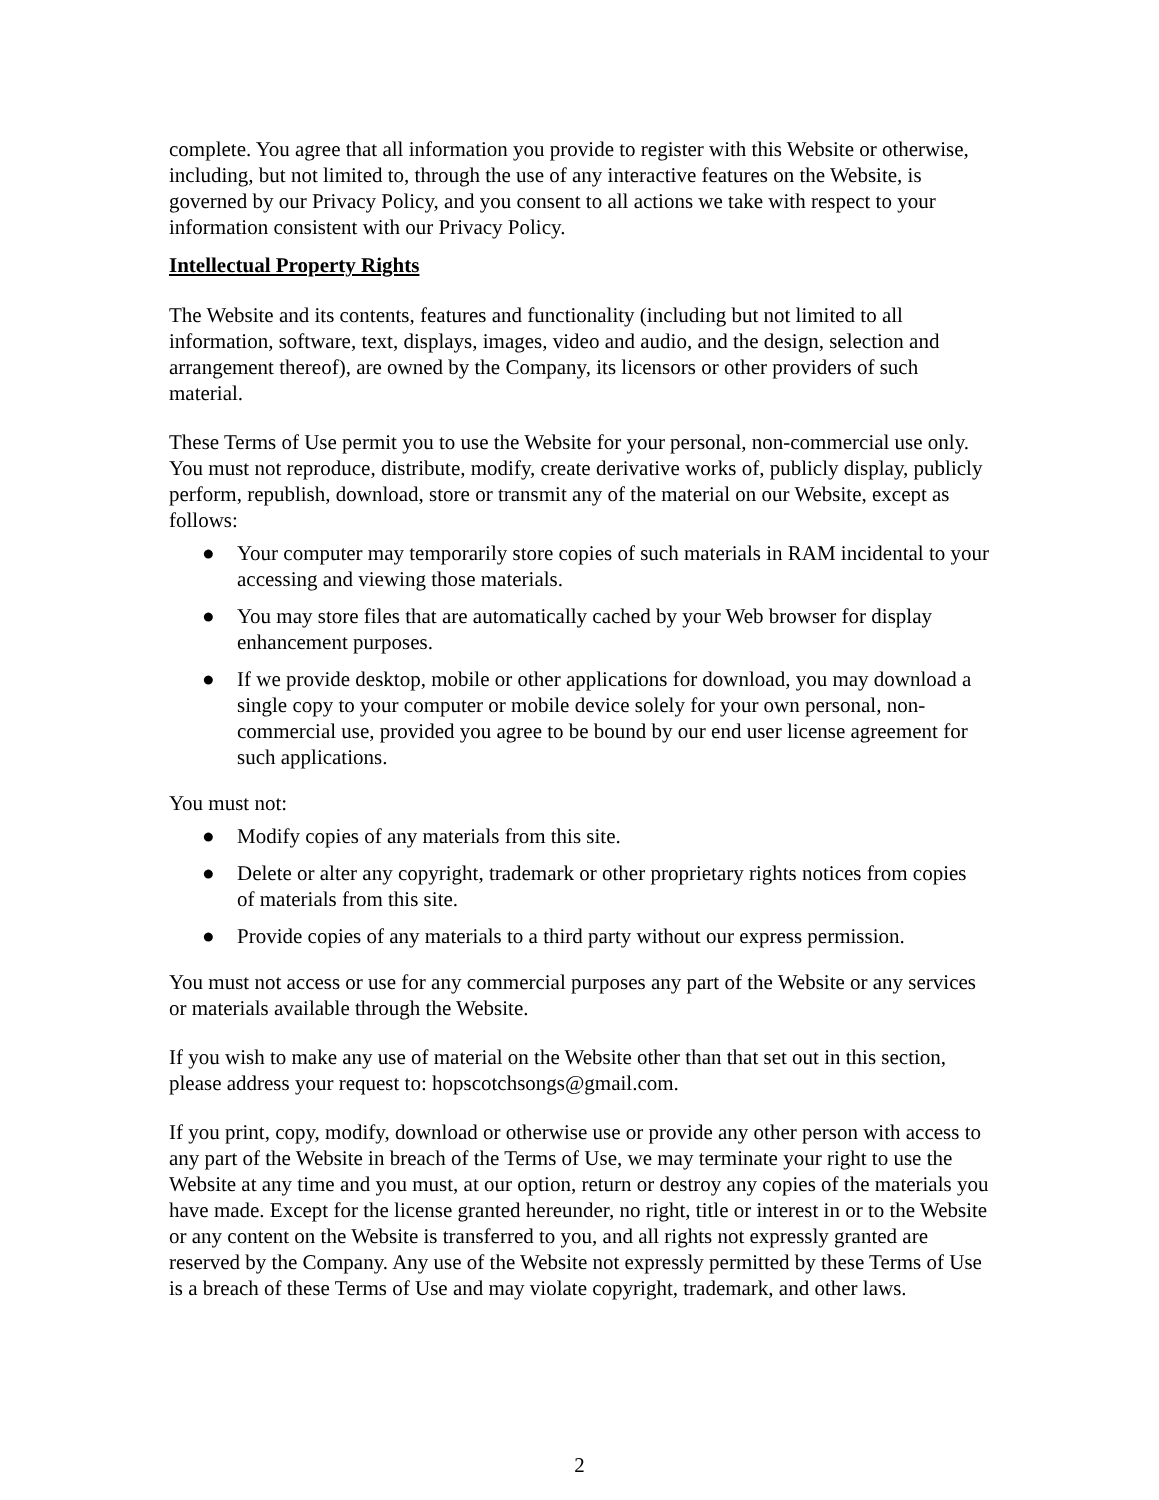complete. You agree that all information you provide to register with this Website or otherwise, including, but not limited to, through the use of any interactive features on the Website, is governed by our Privacy Policy, and you consent to all actions we take with respect to your information consistent with our Privacy Policy.
Intellectual Property Rights
The Website and its contents, features and functionality (including but not limited to all information, software, text, displays, images, video and audio, and the design, selection and arrangement thereof), are owned by the Company, its licensors or other providers of such material.
These Terms of Use permit you to use the Website for your personal, non-commercial use only. You must not reproduce, distribute, modify, create derivative works of, publicly display, publicly perform, republish, download, store or transmit any of the material on our Website, except as follows:
● Your computer may temporarily store copies of such materials in RAM incidental to your accessing and viewing those materials.
● You may store files that are automatically cached by your Web browser for display enhancement purposes.
● If we provide desktop, mobile or other applications for download, you may download a single copy to your computer or mobile device solely for your own personal, non-commercial use, provided you agree to be bound by our end user license agreement for such applications.
You must not:
● Modify copies of any materials from this site.
● Delete or alter any copyright, trademark or other proprietary rights notices from copies of materials from this site.
● Provide copies of any materials to a third party without our express permission.
You must not access or use for any commercial purposes any part of the Website or any services or materials available through the Website.
If you wish to make any use of material on the Website other than that set out in this section, please address your request to: hopscotchsongs@gmail.com.
If you print, copy, modify, download or otherwise use or provide any other person with access to any part of the Website in breach of the Terms of Use, we may terminate your right to use the Website at any time and you must, at our option, return or destroy any copies of the materials you have made. Except for the license granted hereunder, no right, title or interest in or to the Website or any content on the Website is transferred to you, and all rights not expressly granted are reserved by the Company. Any use of the Website not expressly permitted by these Terms of Use is a breach of these Terms of Use and may violate copyright, trademark, and other laws.
2